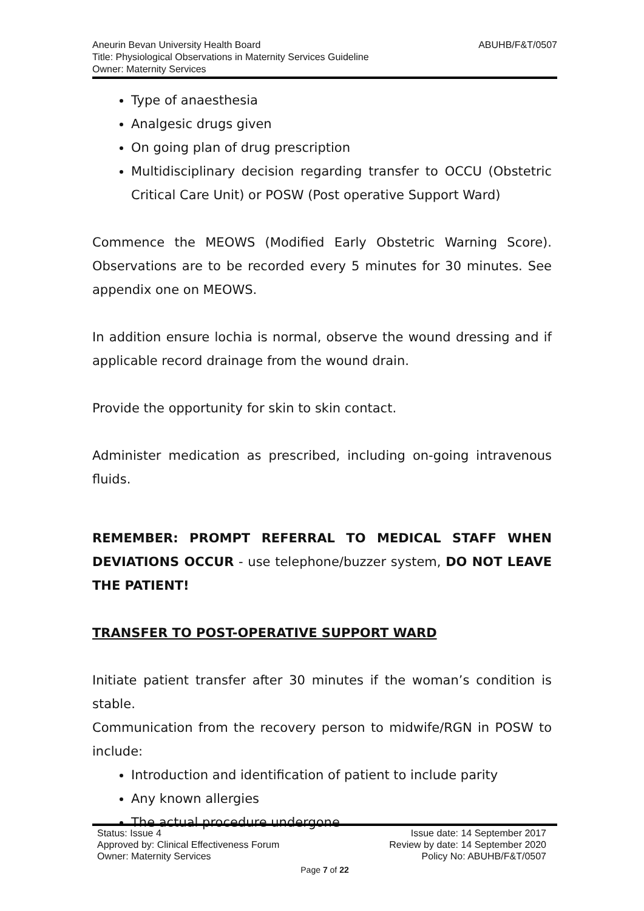ABUHB/F&T/0507 Aneurin Bevan University Health Board
Title: Physiological Observations in Maternity Services Guideline
Owner: Maternity Services
Type of anaesthesia
Analgesic drugs given
On going plan of drug prescription
Multidisciplinary decision regarding transfer to OCCU (Obstetric Critical Care Unit) or POSW (Post operative Support Ward)
Commence the MEOWS (Modified Early Obstetric Warning Score). Observations are to be recorded every 5 minutes for 30 minutes. See appendix one on MEOWS.
In addition ensure lochia is normal, observe the wound dressing and if applicable record drainage from the wound drain.
Provide the opportunity for skin to skin contact.
Administer medication as prescribed, including on-going intravenous fluids.
REMEMBER: PROMPT REFERRAL TO MEDICAL STAFF WHEN DEVIATIONS OCCUR - use telephone/buzzer system, DO NOT LEAVE THE PATIENT!
TRANSFER TO POST-OPERATIVE SUPPORT WARD
Initiate patient transfer after 30 minutes if the woman’s condition is stable.
Communication from the recovery person to midwife/RGN in POSW to include:
Introduction and identification of patient to include parity
Any known allergies
The actual procedure undergone
Status: Issue 4 Issue date: 14 September 2017
Approved by: Clinical Effectiveness Forum Review by date: 14 September 2020
Owner: Maternity Services Policy No: ABUHB/F&T/0507
Page 7 of 22